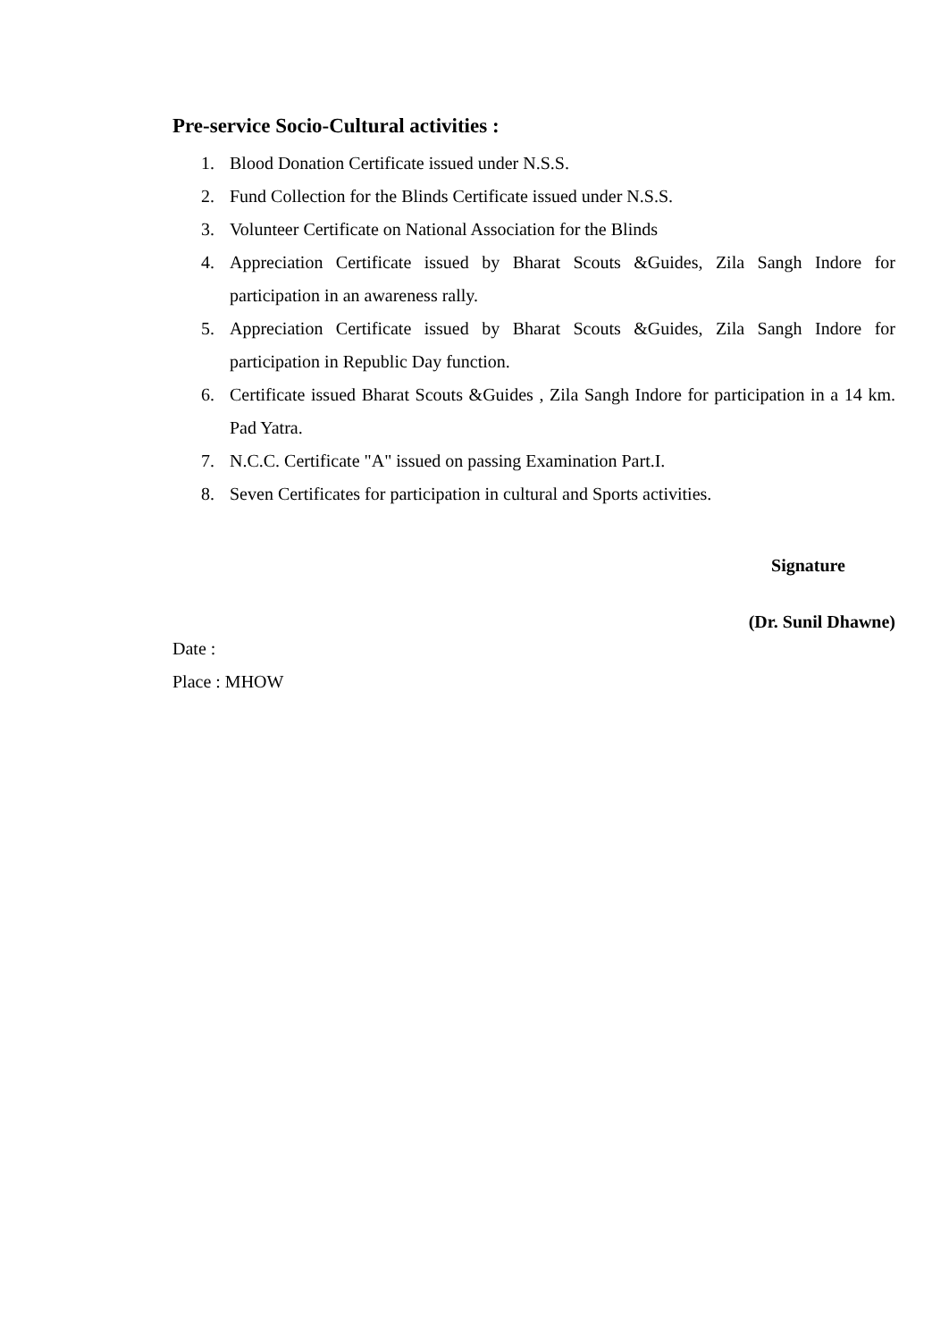Pre-service Socio-Cultural activities :
1. Blood Donation Certificate issued under N.S.S.
2. Fund Collection for the Blinds Certificate issued under N.S.S.
3. Volunteer Certificate on National Association for the Blinds
4. Appreciation Certificate issued by Bharat Scouts &Guides, Zila Sangh Indore for participation in an awareness rally.
5. Appreciation Certificate issued by Bharat Scouts &Guides, Zila Sangh Indore for participation in Republic Day function.
6. Certificate issued Bharat Scouts &Guides , Zila Sangh Indore for participation in a 14 km. Pad Yatra.
7. N.C.C. Certificate "A" issued on passing Examination Part.I.
8. Seven Certificates for participation in cultural and Sports activities.
Signature
(Dr. Sunil Dhawne)
Date :
Place : MHOW